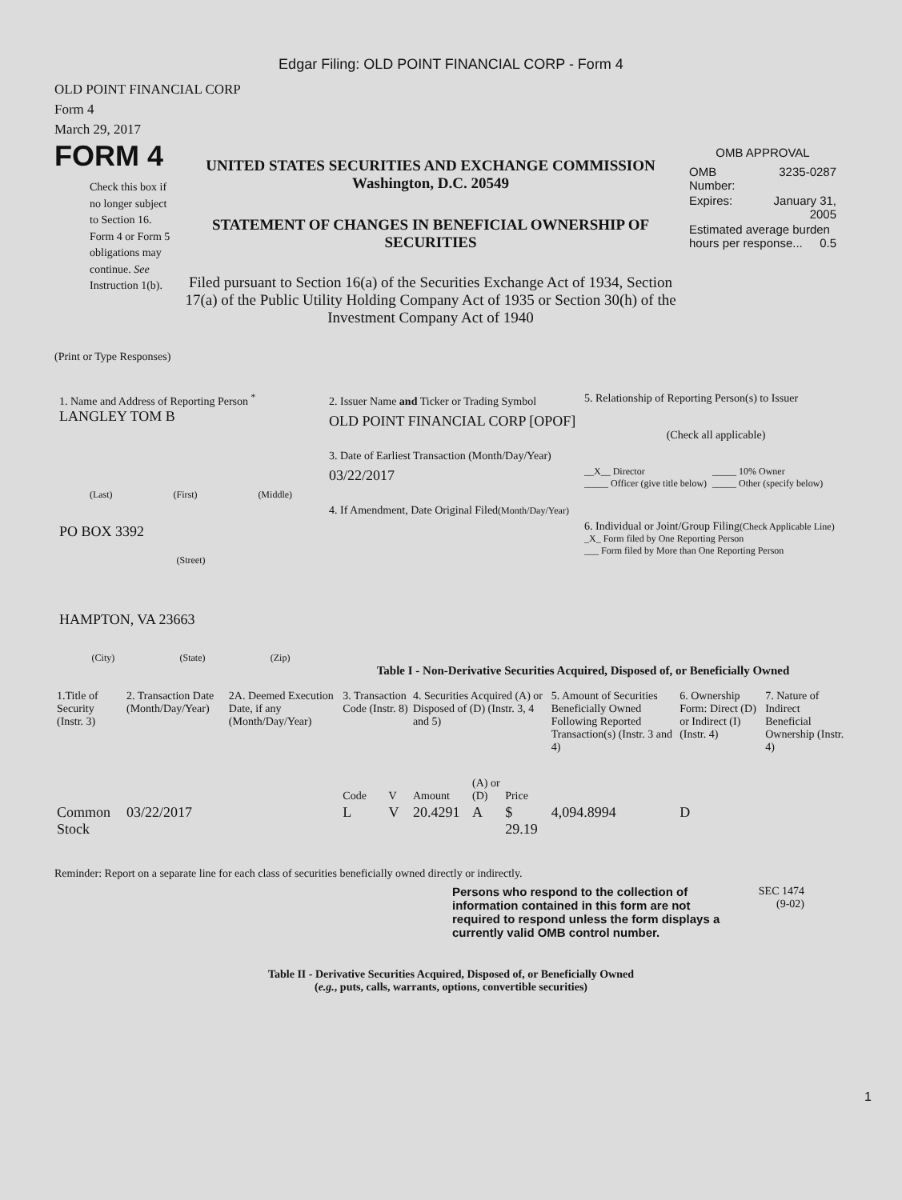Edgar Filing: OLD POINT FINANCIAL CORP - Form 4
OLD POINT FINANCIAL CORP
Form 4
March 29, 2017
FORM 4
Check this box if no longer subject to Section 16. Form 4 or Form 5 obligations may continue. See Instruction 1(b).
UNITED STATES SECURITIES AND EXCHANGE COMMISSION
Washington, D.C. 20549
STATEMENT OF CHANGES IN BENEFICIAL OWNERSHIP OF SECURITIES
Filed pursuant to Section 16(a) of the Securities Exchange Act of 1934, Section 17(a) of the Public Utility Holding Company Act of 1935 or Section 30(h) of the Investment Company Act of 1940
OMB APPROVAL
| OMB Number: | 3235-0287 |
| Expires: | January 31, 2005 |
| Estimated average burden hours per response... 0.5 | |
(Print or Type Responses)
1. Name and Address of Reporting Person <sup>*</sup>
LANGLEY TOM B
(Last) (First) (Middle)
PO BOX 3392
(Street)
HAMPTON, VA 23663
(City) (State) (Zip)
2. Issuer Name and Ticker or Trading Symbol
OLD POINT FINANCIAL CORP [OPOF]
3. Date of Earliest Transaction (Month/Day/Year)
03/22/2017
4. If Amendment, Date Original Filed(Month/Day/Year)
5. Relationship of Reporting Person(s) to Issuer
(Check all applicable)
__X__ Director
_____ Officer (give title below)
_____ 10% Owner
_____ Other (specify below)
6. Individual or Joint/Group Filing(Check Applicable Line)
_X_ Form filed by One Reporting Person
___ Form filed by More than One Reporting Person
Table I - Non-Derivative Securities Acquired, Disposed of, or Beneficially Owned
| 1.Title of Security (Instr. 3) | 2. Transaction Date (Month/Day/Year) | 2A. Deemed Execution Date, if any (Month/Day/Year) | 3. Transaction Code (Instr. 8) | | 4. Securities Acquired (A) or Disposed of (D) (Instr. 3, 4 and 5) | | | 5. Amount of Securities Beneficially Owned Following Reported Transaction(s) (Instr. 3 and 4) | 6. Ownership Form: Direct (D) or Indirect (I) (Instr. 4) | 7. Nature of Indirect Beneficial Ownership (Instr. 4) |
| --- | --- | --- | --- | --- | --- | --- | --- | --- | --- | --- |
| | | | Code | V | Amount | (A) or (D) | Price | | | |
| Common Stock | 03/22/2017 | | L | V | 20.4291 | A | $ 29.19 | 4,094.8994 | D | |
Reminder: Report on a separate line for each class of securities beneficially owned directly or indirectly.
Persons who respond to the collection of information contained in this form are not required to respond unless the form displays a currently valid OMB control number.
SEC 1474
(9-02)
Table II - Derivative Securities Acquired, Disposed of, or Beneficially Owned
(e.g., puts, calls, warrants, options, convertible securities)
1